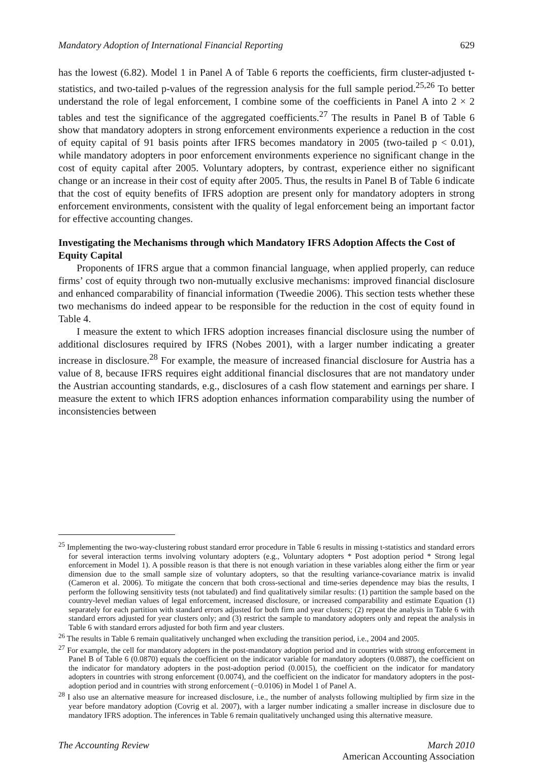Mandatory Adoption of International Financial Reporting 629
has the lowest (6.82). Model 1 in Panel A of Table 6 reports the coefficients, firm cluster-adjusted t-statistics, and two-tailed p-values of the regression analysis for the full sample period.<sup>25,26</sup> To better understand the role of legal enforcement, I combine some of the coefficients in Panel A into 2 × 2 tables and test the significance of the aggregated coefficients.<sup>27</sup> The results in Panel B of Table 6 show that mandatory adopters in strong enforcement environments experience a reduction in the cost of equity capital of 91 basis points after IFRS becomes mandatory in 2005 (two-tailed p < 0.01), while mandatory adopters in poor enforcement environments experience no significant change in the cost of equity capital after 2005. Voluntary adopters, by contrast, experience either no significant change or an increase in their cost of equity after 2005. Thus, the results in Panel B of Table 6 indicate that the cost of equity benefits of IFRS adoption are present only for mandatory adopters in strong enforcement environments, consistent with the quality of legal enforcement being an important factor for effective accounting changes.
Investigating the Mechanisms through which Mandatory IFRS Adoption Affects the Cost of Equity Capital
Proponents of IFRS argue that a common financial language, when applied properly, can reduce firms’ cost of equity through two non-mutually exclusive mechanisms: improved financial disclosure and enhanced comparability of financial information (Tweedie 2006). This section tests whether these two mechanisms do indeed appear to be responsible for the reduction in the cost of equity found in Table 4.
I measure the extent to which IFRS adoption increases financial disclosure using the number of additional disclosures required by IFRS (Nobes 2001), with a larger number indicating a greater increase in disclosure.<sup>28</sup> For example, the measure of increased financial disclosure for Austria has a value of 8, because IFRS requires eight additional financial disclosures that are not mandatory under the Austrian accounting standards, e.g., disclosures of a cash flow statement and earnings per share. I measure the extent to which IFRS adoption enhances information comparability using the number of inconsistencies between
<sup>25</sup> Implementing the two-way-clustering robust standard error procedure in Table 6 results in missing t-statistics and standard errors for several interaction terms involving voluntary adopters (e.g., Voluntary adopters * Post adoption period * Strong legal enforcement in Model 1). A possible reason is that there is not enough variation in these variables along either the firm or year dimension due to the small sample size of voluntary adopters, so that the resulting variance-covariance matrix is invalid (Cameron et al. 2006). To mitigate the concern that both cross-sectional and time-series dependence may bias the results, I perform the following sensitivity tests (not tabulated) and find qualitatively similar results: (1) partition the sample based on the country-level median values of legal enforcement, increased disclosure, or increased comparability and estimate Equation (1) separately for each partition with standard errors adjusted for both firm and year clusters; (2) repeat the analysis in Table 6 with standard errors adjusted for year clusters only; and (3) restrict the sample to mandatory adopters only and repeat the analysis in Table 6 with standard errors adjusted for both firm and year clusters.
<sup>26</sup> The results in Table 6 remain qualitatively unchanged when excluding the transition period, i.e., 2004 and 2005.
<sup>27</sup> For example, the cell for mandatory adopters in the post-mandatory adoption period and in countries with strong enforcement in Panel B of Table 6 (0.0870) equals the coefficient on the indicator variable for mandatory adopters (0.0887), the coefficient on the indicator for mandatory adopters in the post-adoption period (0.0015), the coefficient on the indicator for mandatory adopters in countries with strong enforcement (0.0074), and the coefficient on the indicator for mandatory adopters in the post-adoption period and in countries with strong enforcement (−0.0106) in Model 1 of Panel A.
<sup>28</sup> I also use an alternative measure for increased disclosure, i.e., the number of analysts following multiplied by firm size in the year before mandatory adoption (Covrig et al. 2007), with a larger number indicating a smaller increase in disclosure due to mandatory IFRS adoption. The inferences in Table 6 remain qualitatively unchanged using this alternative measure.
The Accounting Review March 2010
American Accounting Association